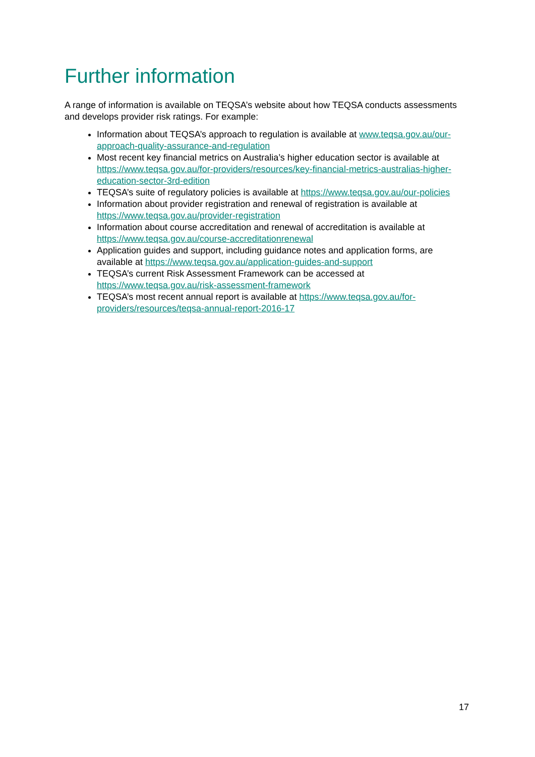Further information
A range of information is available on TEQSA’s website about how TEQSA conducts assessments and develops provider risk ratings. For example:
Information about TEQSA’s approach to regulation is available at www.teqsa.gov.au/our-approach-quality-assurance-and-regulation
Most recent key financial metrics on Australia’s higher education sector is available at https://www.teqsa.gov.au/for-providers/resources/key-financial-metrics-australias-higher-education-sector-3rd-edition
TEQSA’s suite of regulatory policies is available at https://www.teqsa.gov.au/our-policies
Information about provider registration and renewal of registration is available at https://www.teqsa.gov.au/provider-registration
Information about course accreditation and renewal of accreditation is available at https://www.teqsa.gov.au/course-accreditationrenewal
Application guides and support, including guidance notes and application forms, are available at https://www.teqsa.gov.au/application-guides-and-support
TEQSA’s current Risk Assessment Framework can be accessed at https://www.teqsa.gov.au/risk-assessment-framework
TEQSA’s most recent annual report is available at https://www.teqsa.gov.au/for-providers/resources/teqsa-annual-report-2016-17
17